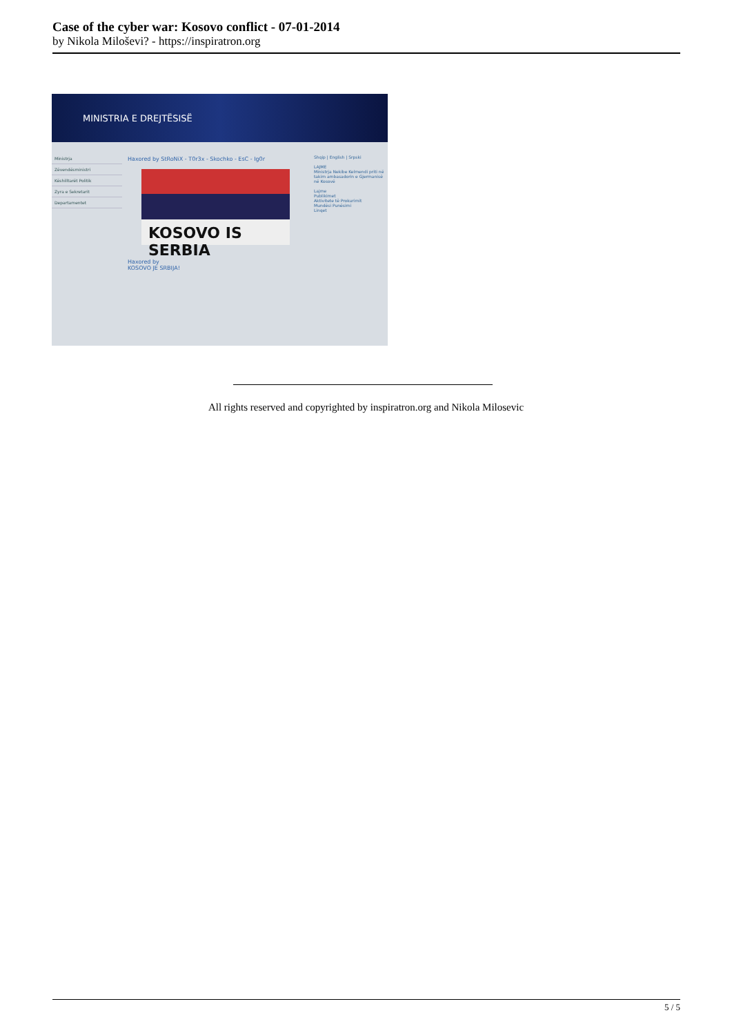Case of the cyber war: Kosovo conflict - 07-01-2014
by Nikola Miloševi? - https://inspiratron.org
MINISTRIA E DREJTËSISË
Ministrja
Zëvendësministri
Këshilltarët Politik
Zyra e Sekretarit
Departamentet
Haxored by StRoNiX - T0r3x - Skochko - EsC - Ig0r
KOSOVO IS SERBIA
Haxored by
KOSOVO JE SRBIJA!
Shqip | English | Srpski
LAJME
Ministrja Nekibe Kelmendi priti në takim ambasadorin e Gjermanisë në Kosovë
Lajme
Publikimet
Aktivitete të Prokurimit
Mundësi Punësimi
Linqet
All rights reserved and copyrighted by inspiratron.org and Nikola Milosevic
5 / 5